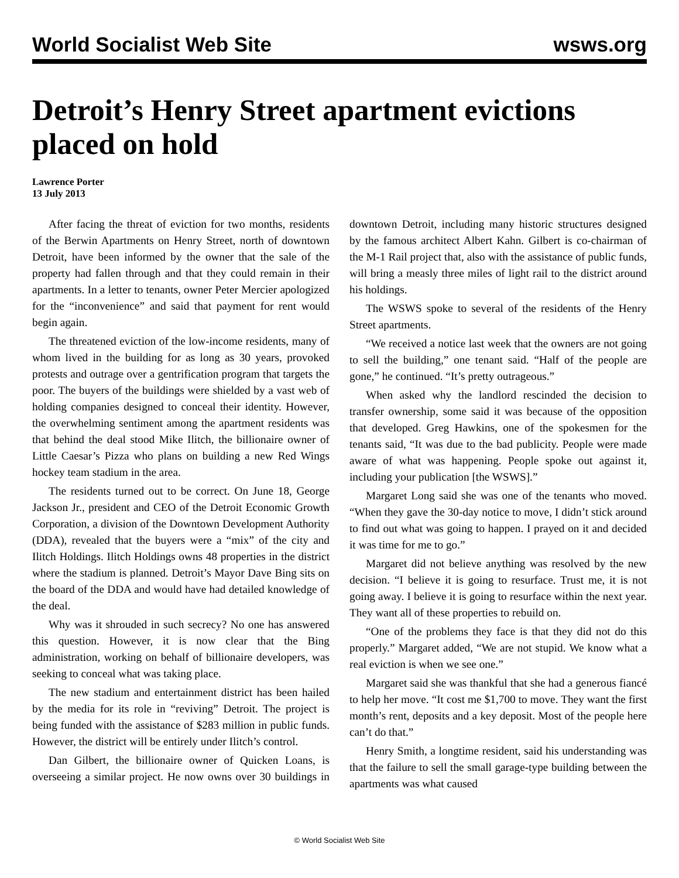World Socialist Web Site wsws.org
Detroit’s Henry Street apartment evictions placed on hold
Lawrence Porter
13 July 2013
After facing the threat of eviction for two months, residents of the Berwin Apartments on Henry Street, north of downtown Detroit, have been informed by the owner that the sale of the property had fallen through and that they could remain in their apartments. In a letter to tenants, owner Peter Mercier apologized for the “inconvenience” and said that payment for rent would begin again.
The threatened eviction of the low-income residents, many of whom lived in the building for as long as 30 years, provoked protests and outrage over a gentrification program that targets the poor. The buyers of the buildings were shielded by a vast web of holding companies designed to conceal their identity. However, the overwhelming sentiment among the apartment residents was that behind the deal stood Mike Ilitch, the billionaire owner of Little Caesar’s Pizza who plans on building a new Red Wings hockey team stadium in the area.
The residents turned out to be correct. On June 18, George Jackson Jr., president and CEO of the Detroit Economic Growth Corporation, a division of the Downtown Development Authority (DDA), revealed that the buyers were a “mix” of the city and Ilitch Holdings. Ilitch Holdings owns 48 properties in the district where the stadium is planned. Detroit’s Mayor Dave Bing sits on the board of the DDA and would have had detailed knowledge of the deal.
Why was it shrouded in such secrecy? No one has answered this question. However, it is now clear that the Bing administration, working on behalf of billionaire developers, was seeking to conceal what was taking place.
The new stadium and entertainment district has been hailed by the media for its role in “reviving” Detroit. The project is being funded with the assistance of $283 million in public funds. However, the district will be entirely under Ilitch’s control.
Dan Gilbert, the billionaire owner of Quicken Loans, is overseeing a similar project. He now owns over 30 buildings in downtown Detroit, including many historic structures designed by the famous architect Albert Kahn. Gilbert is co-chairman of the M-1 Rail project that, also with the assistance of public funds, will bring a measly three miles of light rail to the district around his holdings.
The WSWS spoke to several of the residents of the Henry Street apartments.
“We received a notice last week that the owners are not going to sell the building,” one tenant said. “Half of the people are gone,” he continued. “It’s pretty outrageous.”
When asked why the landlord rescinded the decision to transfer ownership, some said it was because of the opposition that developed. Greg Hawkins, one of the spokesmen for the tenants said, “It was due to the bad publicity. People were made aware of what was happening. People spoke out against it, including your publication [the WSWS].”
Margaret Long said she was one of the tenants who moved. “When they gave the 30-day notice to move, I didn’t stick around to find out what was going to happen. I prayed on it and decided it was time for me to go.”
Margaret did not believe anything was resolved by the new decision. “I believe it is going to resurface. Trust me, it is not going away. I believe it is going to resurface within the next year. They want all of these properties to rebuild on.
“One of the problems they face is that they did not do this properly.” Margaret added, “We are not stupid. We know what a real eviction is when we see one.”
Margaret said she was thankful that she had a generous fiancé to help her move. “It cost me $1,700 to move. They want the first month’s rent, deposits and a key deposit. Most of the people here can’t do that.”
Henry Smith, a longtime resident, said his understanding was that the failure to sell the small garage-type building between the apartments was what caused
© World Socialist Web Site